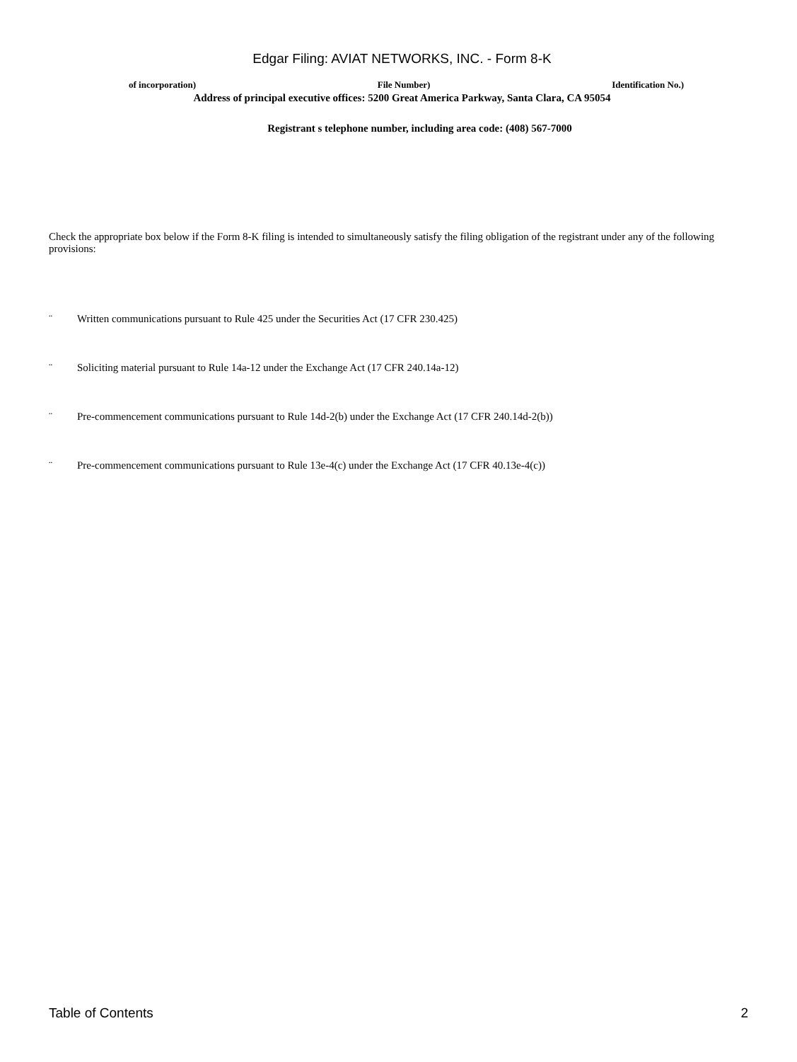Edgar Filing: AVIAT NETWORKS, INC. - Form 8-K
of incorporation) File Number) Identification No.)
Address of principal executive offices: 5200 Great America Parkway, Santa Clara, CA 95054
Registrant s telephone number, including area code: (408) 567-7000
Check the appropriate box below if the Form 8-K filing is intended to simultaneously satisfy the filing obligation of the registrant under any of the following provisions:
¨ Written communications pursuant to Rule 425 under the Securities Act (17 CFR 230.425)
¨ Soliciting material pursuant to Rule 14a-12 under the Exchange Act (17 CFR 240.14a-12)
¨ Pre-commencement communications pursuant to Rule 14d-2(b) under the Exchange Act (17 CFR 240.14d-2(b))
¨ Pre-commencement communications pursuant to Rule 13e-4(c) under the Exchange Act (17 CFR 40.13e-4(c))
Table of Contents 2